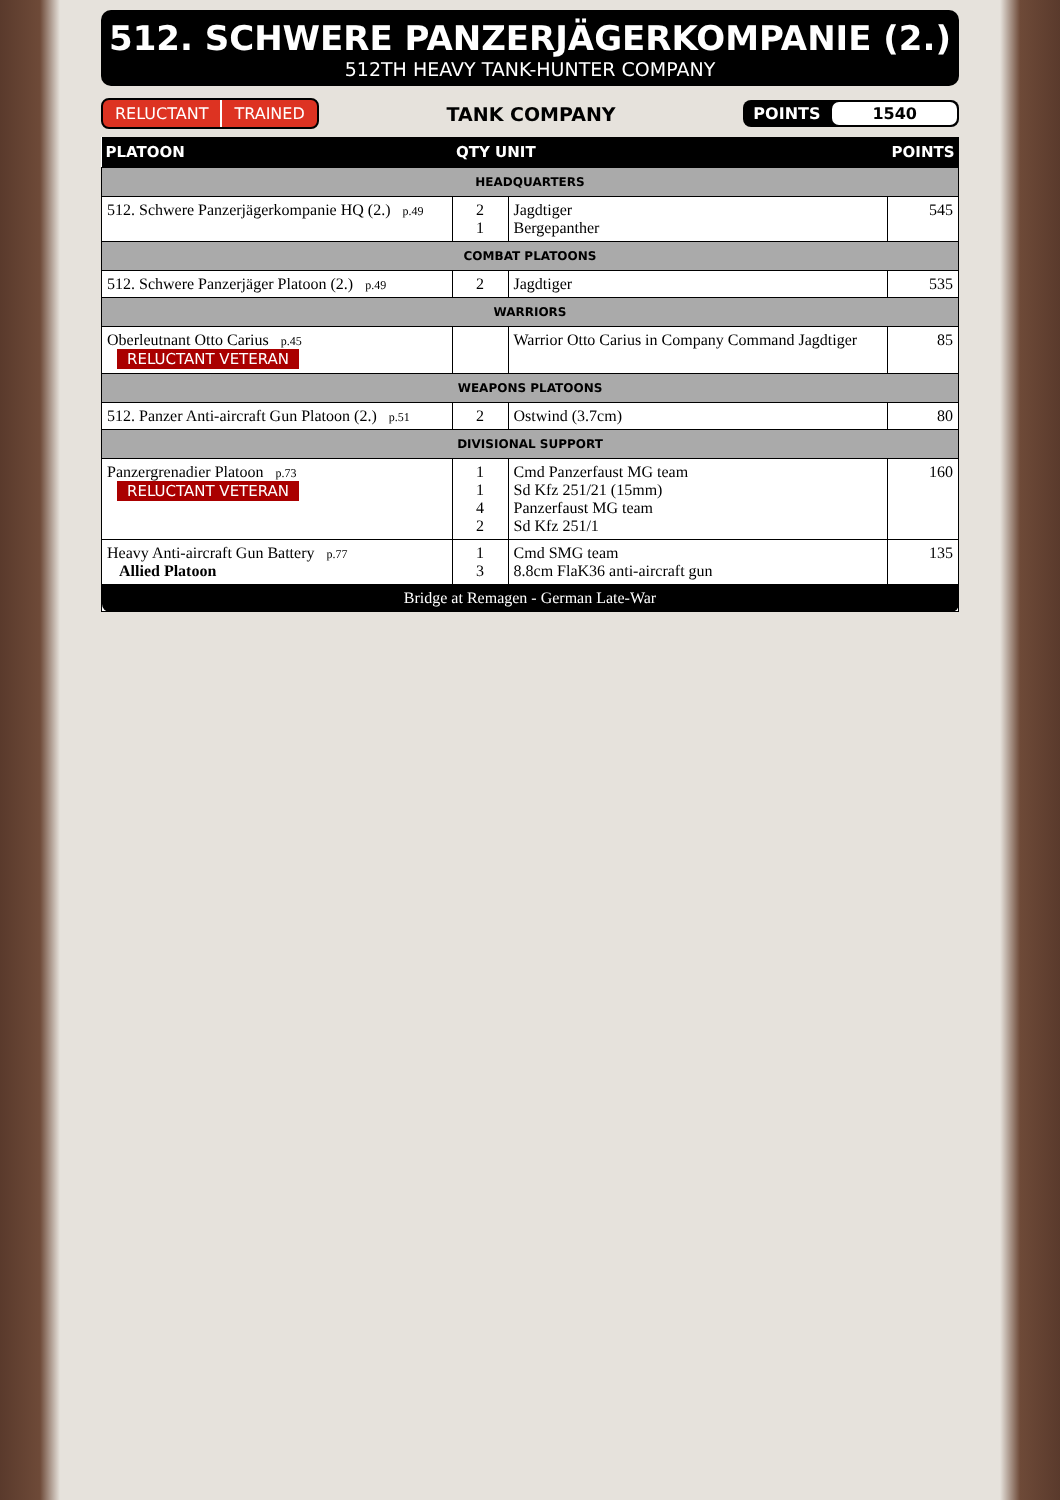512. SCHWERE PANZERJÄGERKOMPANIE (2.)
512TH HEAVY TANK-HUNTER COMPANY
RELUCTANT TRAINED
TANK COMPANY
POINTS 1540
| PLATOON | QTY UNIT | | POINTS |
| --- | --- | --- | --- |
| HEADQUARTERS | | | |
| 512. Schwere Panzerjägerkompanie HQ (2.) p.49 | 2 1 | Jagdtiger Bergepanther | 545 |
| COMBAT PLATOONS | | | |
| 512. Schwere Panzerjäger Platoon (2.) p.49 | 2 | Jagdtiger | 535 |
| WARRIORS | | | |
| Oberleutnant Otto Carius p.45 RELUCTANT VETERAN | | Warrior Otto Carius in Company Command Jagdtiger | 85 |
| WEAPONS PLATOONS | | | |
| 512. Panzer Anti-aircraft Gun Platoon (2.) p.51 | 2 | Ostwind (3.7cm) | 80 |
| DIVISIONAL SUPPORT | | | |
| Panzergrenadier Platoon p.73 RELUCTANT VETERAN | 1 1 4 2 | Cmd Panzerfaust MG team Sd Kfz 251/21 (15mm) Panzerfaust MG team Sd Kfz 251/1 | 160 |
| Heavy Anti-aircraft Gun Battery p.77 Allied Platoon | 1 3 | Cmd SMG team 8.8cm FlaK36 anti-aircraft gun | 135 |
| Bridge at Remagen - German Late-War | | | |